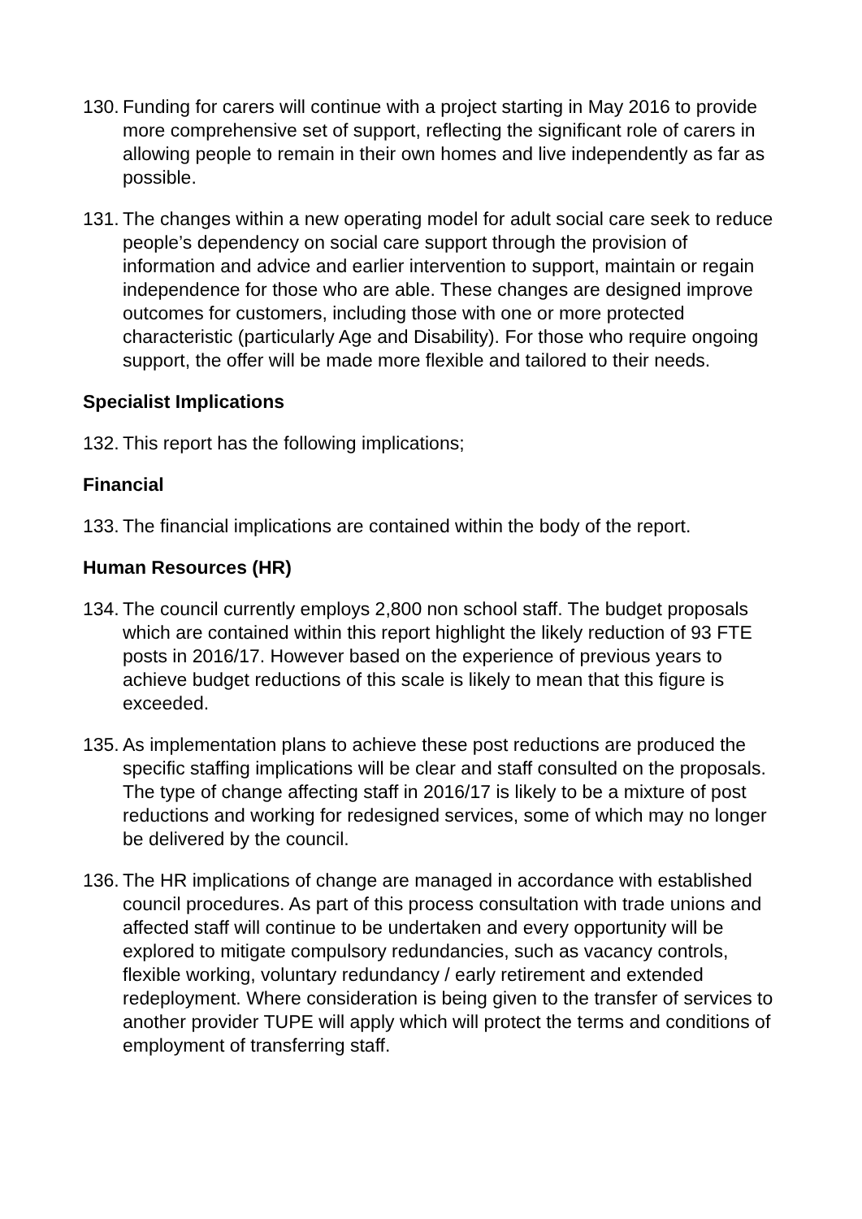130. Funding for carers will continue with a project starting in May 2016 to provide more comprehensive set of support, reflecting the significant role of carers in allowing people to remain in their own homes and live independently as far as possible.
131. The changes within a new operating model for adult social care seek to reduce people’s dependency on social care support through the provision of information and advice and earlier intervention to support, maintain or regain independence for those who are able. These changes are designed improve outcomes for customers, including those with one or more protected characteristic (particularly Age and Disability). For those who require ongoing support, the offer will be made more flexible and tailored to their needs.
Specialist Implications
132. This report has the following implications;
Financial
133. The financial implications are contained within the body of the report.
Human Resources (HR)
134. The council currently employs 2,800 non school staff. The budget proposals which are contained within this report highlight the likely reduction of 93 FTE posts in 2016/17. However based on the experience of previous years to achieve budget reductions of this scale is likely to mean that this figure is exceeded.
135. As implementation plans to achieve these post reductions are produced the specific staffing implications will be clear and staff consulted on the proposals. The type of change affecting staff in 2016/17 is likely to be a mixture of post reductions and working for redesigned services, some of which may no longer be delivered by the council.
136. The HR implications of change are managed in accordance with established council procedures. As part of this process consultation with trade unions and affected staff will continue to be undertaken and every opportunity will be explored to mitigate compulsory redundancies, such as vacancy controls, flexible working, voluntary redundancy / early retirement and extended redeployment. Where consideration is being given to the transfer of services to another provider TUPE will apply which will protect the terms and conditions of employment of transferring staff.